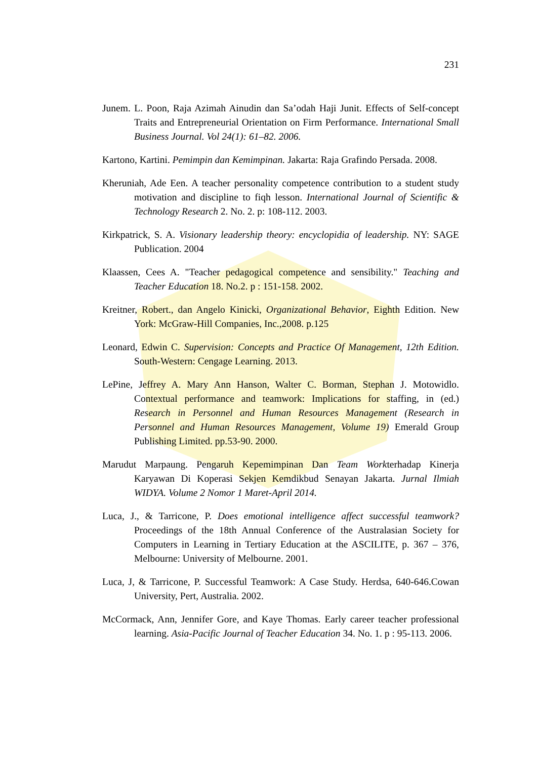231
Junem. L. Poon, Raja Azimah Ainudin dan Sa’odah Haji Junit. Effects of Self-concept Traits and Entrepreneurial Orientation on Firm Performance. International Small Business Journal. Vol 24(1): 61–82. 2006.
Kartono, Kartini. Pemimpin dan Kemimpinan. Jakarta: Raja Grafindo Persada. 2008.
Kheruniah, Ade Een. A teacher personality competence contribution to a student study motivation and discipline to fiqh lesson. International Journal of Scientific & Technology Research 2. No. 2. p: 108-112. 2003.
Kirkpatrick, S. A. Visionary leadership theory: encyclopidia of leadership. NY: SAGE Publication. 2004
Klaassen, Cees A. "Teacher pedagogical competence and sensibility." Teaching and Teacher Education 18. No.2. p : 151-158. 2002.
Kreitner, Robert., dan Angelo Kinicki, Organizational Behavior, Eighth Edition. New York: McGraw-Hill Companies, Inc.,2008. p.125
Leonard, Edwin C. Supervision: Concepts and Practice Of Management, 12th Edition. South-Western: Cengage Learning. 2013.
LePine, Jeffrey A. Mary Ann Hanson, Walter C. Borman, Stephan J. Motowidlo. Contextual performance and teamwork: Implications for staffing, in (ed.) Research in Personnel and Human Resources Management (Research in Personnel and Human Resources Management, Volume 19) Emerald Group Publishing Limited. pp.53-90. 2000.
Marudut Marpaung. Pengaruh Kepemimpinan Dan Team Workterhadap Kinerja Karyawan Di Koperasi Sekjen Kemdikbud Senayan Jakarta. Jurnal Ilmiah WIDYA. Volume 2 Nomor 1 Maret-April 2014.
Luca, J., & Tarricone, P. Does emotional intelligence affect successful teamwork? Proceedings of the 18th Annual Conference of the Australasian Society for Computers in Learning in Tertiary Education at the ASCILITE, p. 367 – 376, Melbourne: University of Melbourne. 2001.
Luca, J, & Tarricone, P. Successful Teamwork: A Case Study. Herdsa, 640-646.Cowan University, Pert, Australia. 2002.
McCormack, Ann, Jennifer Gore, and Kaye Thomas. Early career teacher professional learning. Asia-Pacific Journal of Teacher Education 34. No. 1. p : 95-113. 2006.